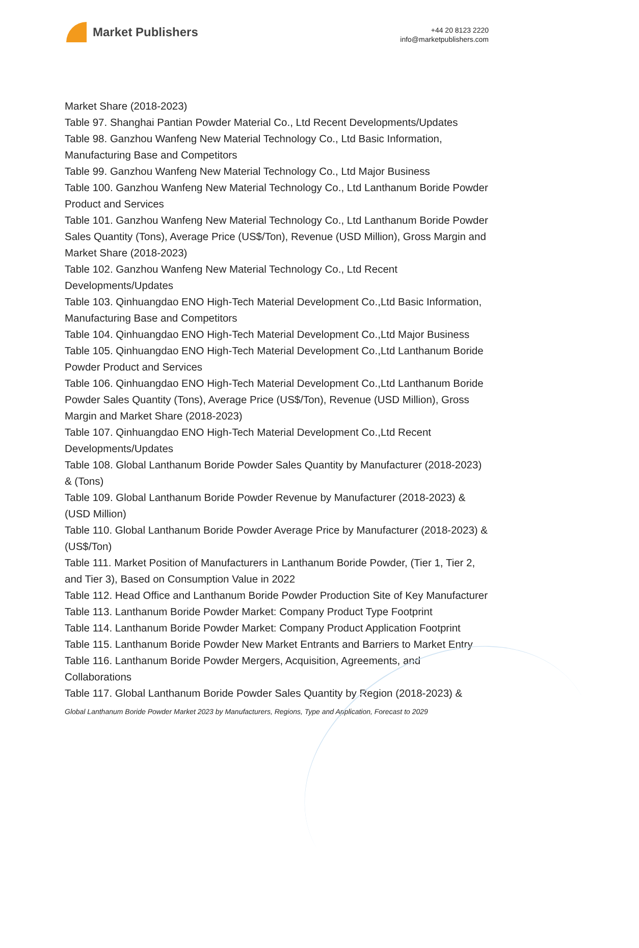Market Publishers
+44 20 8123 2220
info@marketpublishers.com
Market Share (2018-2023)
Table 97. Shanghai Pantian Powder Material Co., Ltd Recent Developments/Updates
Table 98. Ganzhou Wanfeng New Material Technology Co., Ltd Basic Information, Manufacturing Base and Competitors
Table 99. Ganzhou Wanfeng New Material Technology Co., Ltd Major Business
Table 100. Ganzhou Wanfeng New Material Technology Co., Ltd Lanthanum Boride Powder Product and Services
Table 101. Ganzhou Wanfeng New Material Technology Co., Ltd Lanthanum Boride Powder Sales Quantity (Tons), Average Price (US$/Ton), Revenue (USD Million), Gross Margin and Market Share (2018-2023)
Table 102. Ganzhou Wanfeng New Material Technology Co., Ltd Recent Developments/Updates
Table 103. Qinhuangdao ENO High-Tech Material Development Co.,Ltd Basic Information, Manufacturing Base and Competitors
Table 104. Qinhuangdao ENO High-Tech Material Development Co.,Ltd Major Business
Table 105. Qinhuangdao ENO High-Tech Material Development Co.,Ltd Lanthanum Boride Powder Product and Services
Table 106. Qinhuangdao ENO High-Tech Material Development Co.,Ltd Lanthanum Boride Powder Sales Quantity (Tons), Average Price (US$/Ton), Revenue (USD Million), Gross Margin and Market Share (2018-2023)
Table 107. Qinhuangdao ENO High-Tech Material Development Co.,Ltd Recent Developments/Updates
Table 108. Global Lanthanum Boride Powder Sales Quantity by Manufacturer (2018-2023) & (Tons)
Table 109. Global Lanthanum Boride Powder Revenue by Manufacturer (2018-2023) & (USD Million)
Table 110. Global Lanthanum Boride Powder Average Price by Manufacturer (2018-2023) & (US$/Ton)
Table 111. Market Position of Manufacturers in Lanthanum Boride Powder, (Tier 1, Tier 2, and Tier 3), Based on Consumption Value in 2022
Table 112. Head Office and Lanthanum Boride Powder Production Site of Key Manufacturer
Table 113. Lanthanum Boride Powder Market: Company Product Type Footprint
Table 114. Lanthanum Boride Powder Market: Company Product Application Footprint
Table 115. Lanthanum Boride Powder New Market Entrants and Barriers to Market Entry
Table 116. Lanthanum Boride Powder Mergers, Acquisition, Agreements, and Collaborations
Table 117. Global Lanthanum Boride Powder Sales Quantity by Region (2018-2023) &
Global Lanthanum Boride Powder Market 2023 by Manufacturers, Regions, Type and Application, Forecast to 2029